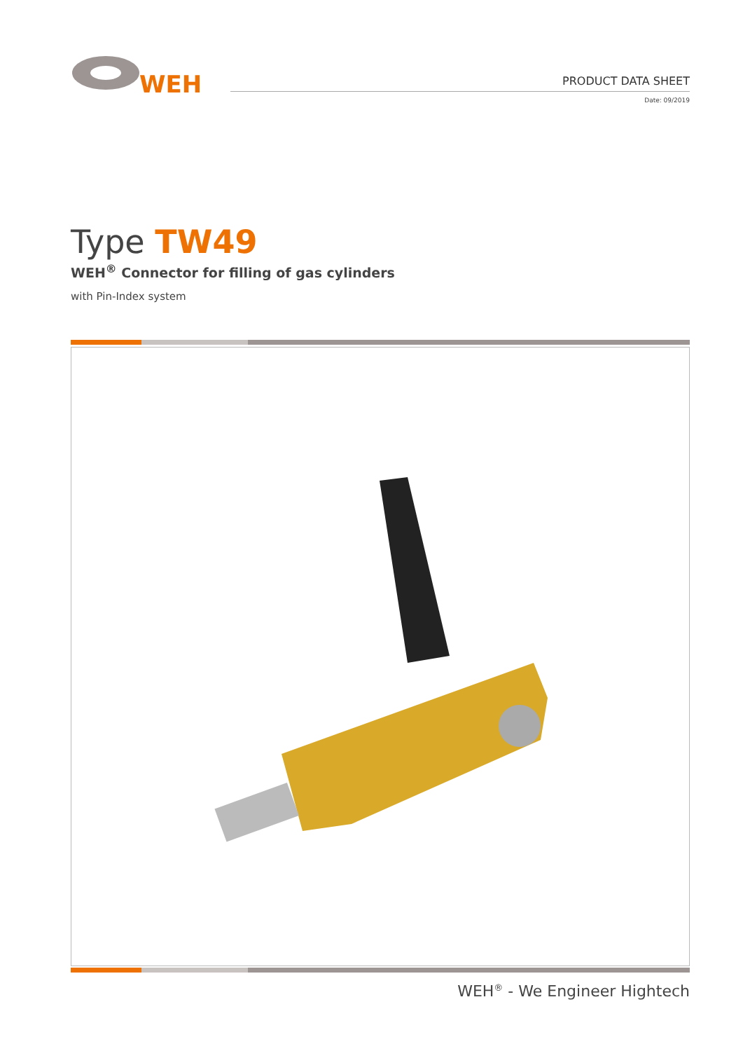WEH
PRODUCT DATA SHEET
Date: 09/2019
Type TW49
WEH<sup>®</sup> Connector for filling of gas cylinders
with Pin-Index system
WEH<sup>®</sup> - We Engineer Hightech